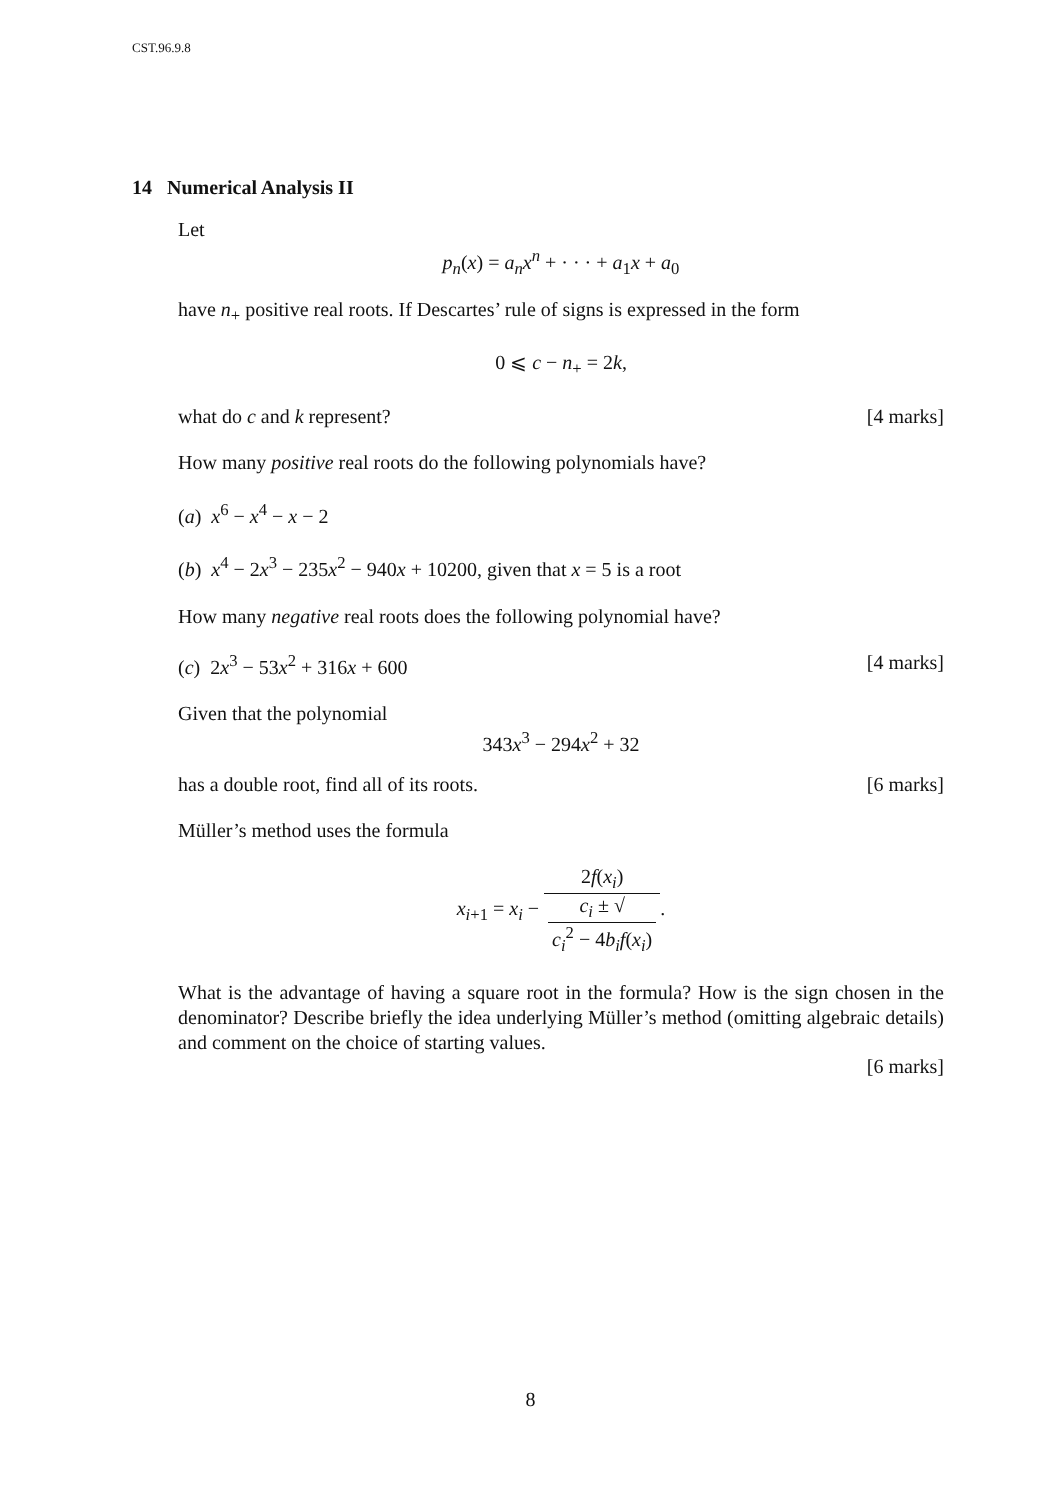CST.96.9.8
14 Numerical Analysis II
Let
p<sub>n</sub>(x) = a<sub>n</sub>x<sup>n</sup> + · · · + a<sub>1</sub>x + a<sub>0</sub>
have n<sub>+</sub> positive real roots. If Descartes’ rule of signs is expressed in the form
0 ⩽ c − n<sub>+</sub> = 2k,
what do c and k represent? [4 marks]
How many positive real roots do the following polynomials have?
(a) x<sup>6</sup> − x<sup>4</sup> − x − 2
(b) x<sup>4</sup> − 2x<sup>3</sup> − 235x<sup>2</sup> − 940x + 10200, given that x = 5 is a root
How many negative real roots does the following polynomial have?
(c) 2x<sup>3</sup> − 53x<sup>2</sup> + 316x + 600 [4 marks]
Given that the polynomial
343x<sup>3</sup> − 294x<sup>2</sup> + 32
has a double root, find all of its roots. [6 marks]
Müller’s method uses the formula
x<sub>i+1</sub> = x<sub>i</sub> − 2f(x<sub>i</sub>) c<sub>i</sub> ± √
c<sub>i</sub><sup>2</sup> − 4b<sub>i</sub>f(x<sub>i</sub>).
What is the advantage of having a square root in the formula? How is the sign chosen in the denominator? Describe briefly the idea underlying Müller’s method (omitting algebraic details) and comment on the choice of starting values.
[6 marks]
8